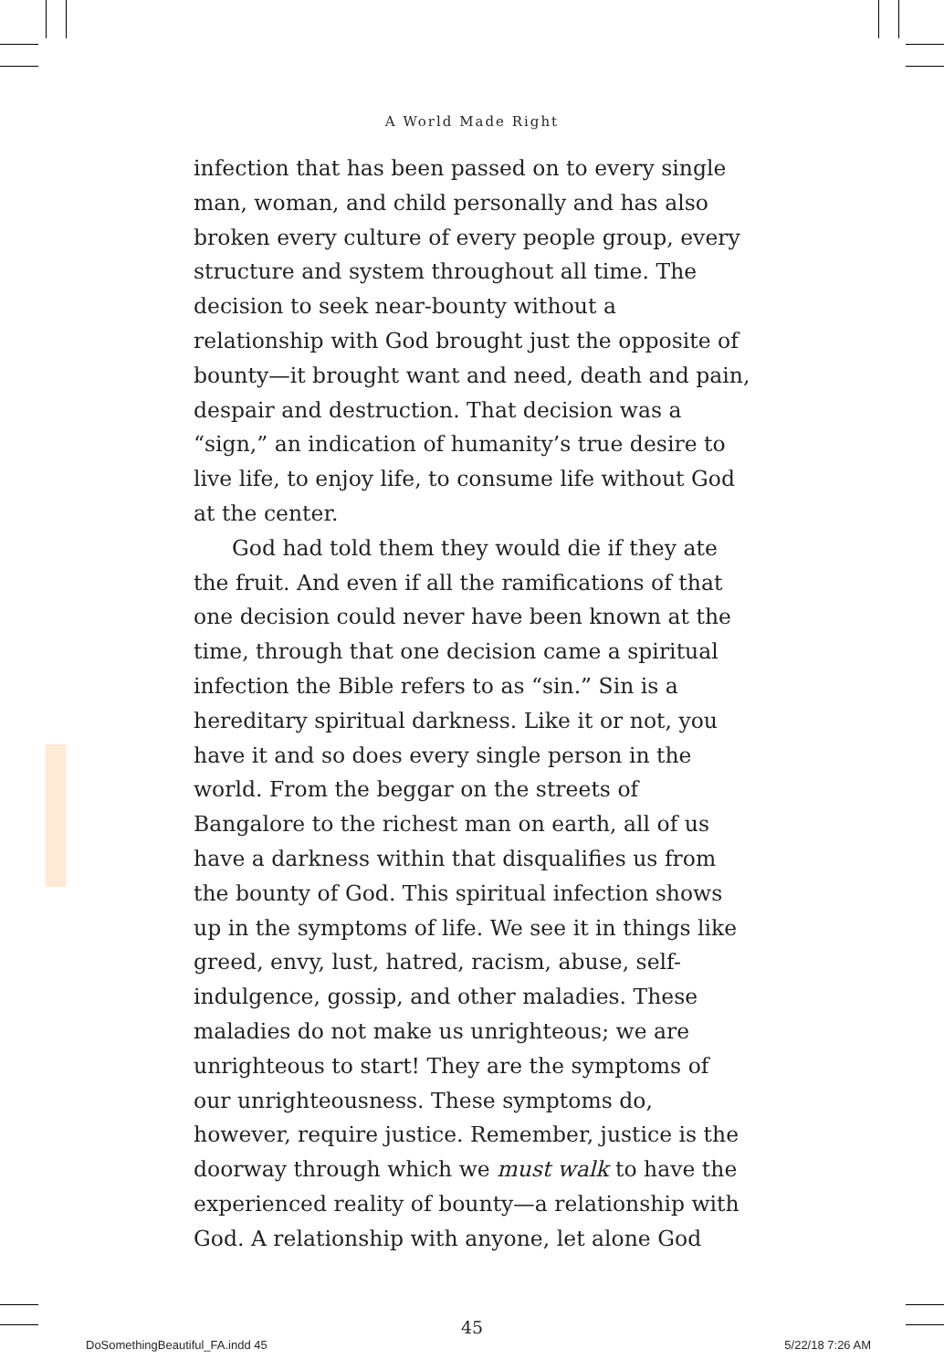A World Made Right
infection that has been passed on to every single man, woman, and child personally and has also broken every culture of every people group, every structure and system throughout all time. The decision to seek near-bounty without a relationship with God brought just the opposite of bounty—it brought want and need, death and pain, despair and destruction. That decision was a “sign,” an indication of humanity’s true desire to live life, to enjoy life, to consume life without God at the center.
God had told them they would die if they ate the fruit. And even if all the ramifications of that one decision could never have been known at the time, through that one decision came a spiritual infection the Bible refers to as “sin.” Sin is a hereditary spiritual darkness. Like it or not, you have it and so does every single person in the world. From the beggar on the streets of Bangalore to the richest man on earth, all of us have a darkness within that disqualifies us from the bounty of God. This spiritual infection shows up in the symptoms of life. We see it in things like greed, envy, lust, hatred, racism, abuse, self-indulgence, gossip, and other maladies. These maladies do not make us unrighteous; we are unrighteous to start! They are the symptoms of our unrighteousness. These symptoms do, however, require justice. Remember, justice is the doorway through which we must walk to have the experienced reality of bounty—a relationship with God. A relationship with anyone, let alone God
45
DoSomethingBeautiful_FA.indd 45 5/22/18 7:26 AM